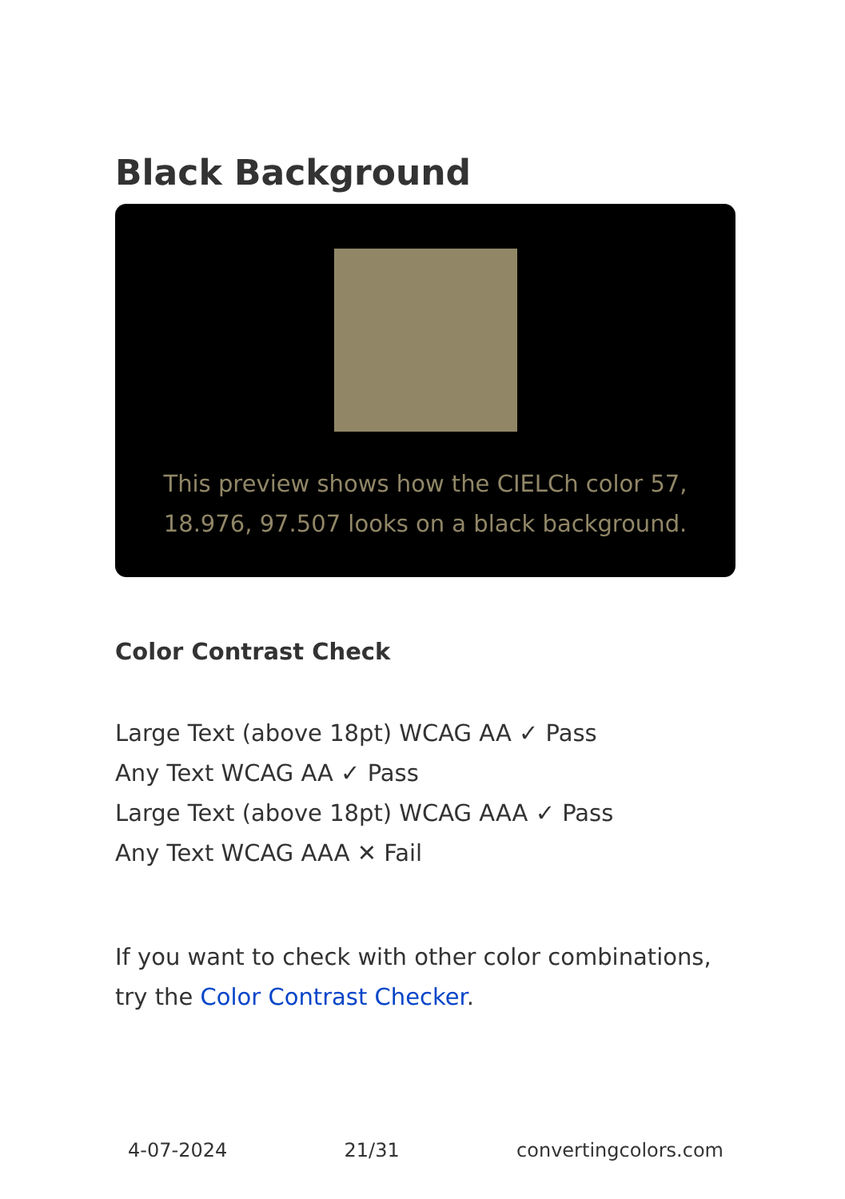Black Background
This preview shows how the CIELCh color 57, 18.976, 97.507 looks on a black background.
Color Contrast Check
Large Text (above 18pt) WCAG AA ✓ Pass
Any Text WCAG AA ✓ Pass
Large Text (above 18pt) WCAG AAA ✓ Pass
Any Text WCAG AAA ✕ Fail
If you want to check with other color combinations, try the Color Contrast Checker.
4-07-2024 21/31 convertingcolors.com